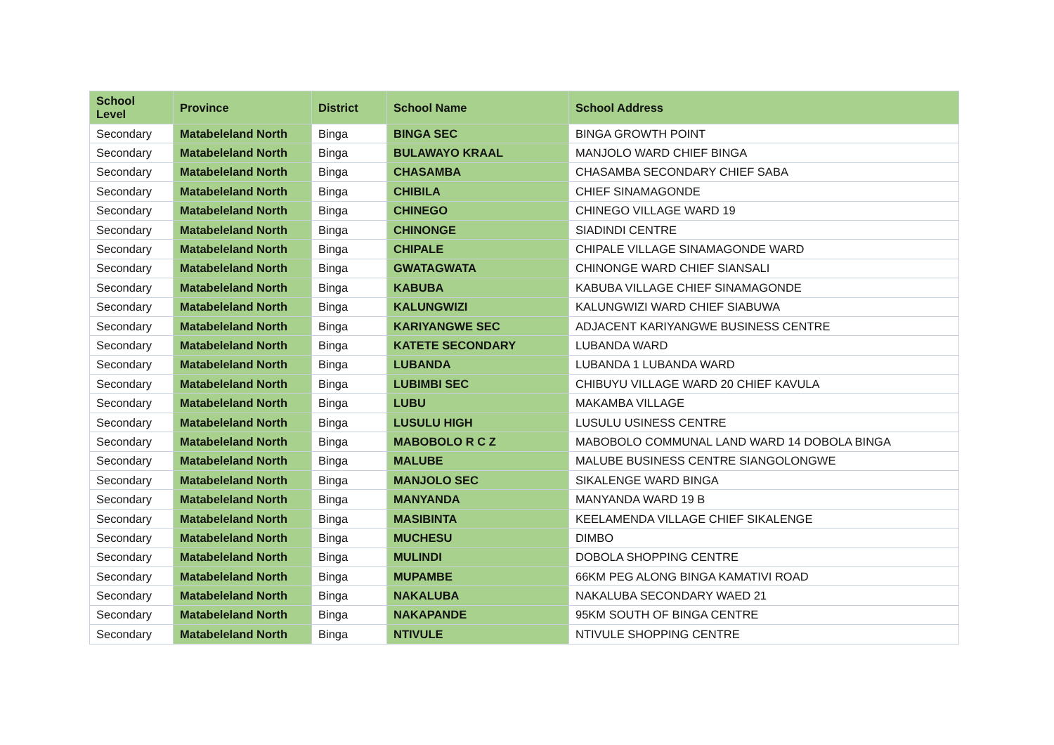| School Level | Province | District | School Name | School Address |
| --- | --- | --- | --- | --- |
| Secondary | Matabeleland North | Binga | BINGA SEC | BINGA GROWTH POINT |
| Secondary | Matabeleland North | Binga | BULAWAYO KRAAL | MANJOLO WARD CHIEF BINGA |
| Secondary | Matabeleland North | Binga | CHASAMBA | CHASAMBA SECONDARY CHIEF SABA |
| Secondary | Matabeleland North | Binga | CHIBILA | CHIEF SINAMAGONDE |
| Secondary | Matabeleland North | Binga | CHINEGO | CHINEGO VILLAGE WARD 19 |
| Secondary | Matabeleland North | Binga | CHINONGE | SIADINDI CENTRE |
| Secondary | Matabeleland North | Binga | CHIPALE | CHIPALE VILLAGE SINAMAGONDE WARD |
| Secondary | Matabeleland North | Binga | GWATAGWATA | CHINONGE WARD CHIEF SIANSALI |
| Secondary | Matabeleland North | Binga | KABUBA | KABUBA VILLAGE CHIEF SINAMAGONDE |
| Secondary | Matabeleland North | Binga | KALUNGWIZI | KALUNGWIZI WARD CHIEF SIABUWA |
| Secondary | Matabeleland North | Binga | KARIYANGWE SEC | ADJACENT KARIYANGWE BUSINESS CENTRE |
| Secondary | Matabeleland North | Binga | KATETE SECONDARY | LUBANDA WARD |
| Secondary | Matabeleland North | Binga | LUBANDA | LUBANDA 1 LUBANDA WARD |
| Secondary | Matabeleland North | Binga | LUBIMBI SEC | CHIBUYU VILLAGE WARD 20 CHIEF KAVULA |
| Secondary | Matabeleland North | Binga | LUBU | MAKAMBA VILLAGE |
| Secondary | Matabeleland North | Binga | LUSULU HIGH | LUSULU USINESS CENTRE |
| Secondary | Matabeleland North | Binga | MABOBOLO R C Z | MABOBOLO COMMUNAL LAND WARD 14 DOBOLA BINGA |
| Secondary | Matabeleland North | Binga | MALUBE | MALUBE BUSINESS CENTRE SIANGOLONGWE |
| Secondary | Matabeleland North | Binga | MANJOLO SEC | SIKALENGE WARD BINGA |
| Secondary | Matabeleland North | Binga | MANYANDA | MANYANDA WARD 19 B |
| Secondary | Matabeleland North | Binga | MASIBINTA | KEELAMENDA VILLAGE CHIEF SIKALENGE |
| Secondary | Matabeleland North | Binga | MUCHESU | DIMBO |
| Secondary | Matabeleland North | Binga | MULINDI | DOBOLA SHOPPING CENTRE |
| Secondary | Matabeleland North | Binga | MUPAMBE | 66KM PEG ALONG BINGA KAMATIVI ROAD |
| Secondary | Matabeleland North | Binga | NAKALUBA | NAKALUBA SECONDARY WAED 21 |
| Secondary | Matabeleland North | Binga | NAKAPANDE | 95KM SOUTH OF BINGA CENTRE |
| Secondary | Matabeleland North | Binga | NTIVULE | NTIVULE SHOPPING CENTRE |